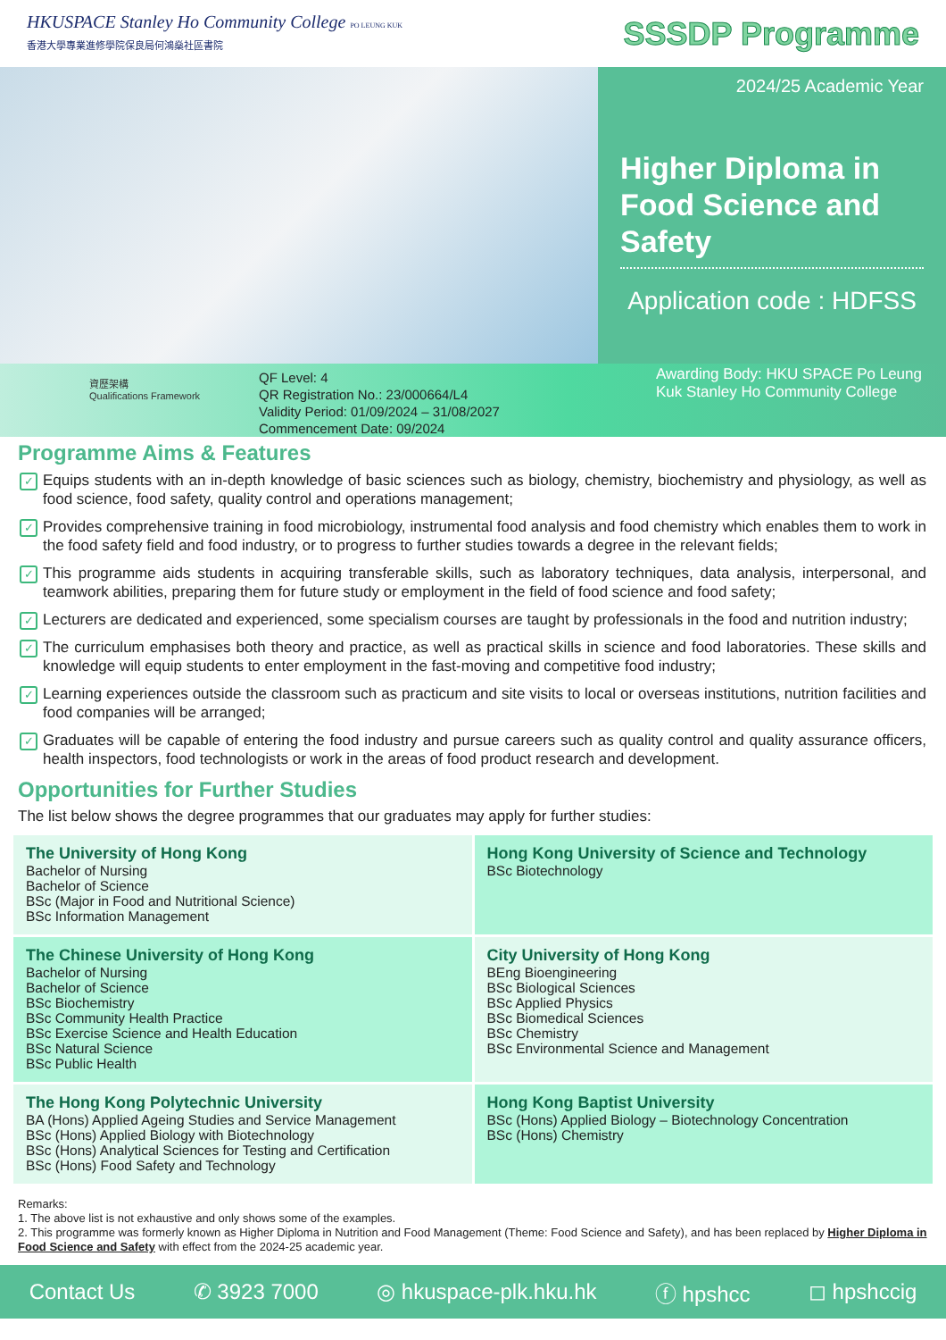HKUSPACE Stanley Ho Community College PO LEUNG KUK
香港大學專業進修學院保良局何鴻燊社區書院
SSSDP Programme
2024/25 Academic Year
Higher Diploma in Food Science and Safety
Application code : HDFSS
資歷架構
Qualifications Framework
QF Level: 4
QR Registration No.: 23/000664/L4
Validity Period: 01/09/2024 – 31/08/2027
Commencement Date: 09/2024
Awarding Body: HKU SPACE Po Leung Kuk Stanley Ho Community College
Programme Aims & Features
✓ Equips students with an in-depth knowledge of basic sciences such as biology, chemistry, biochemistry and physiology, as well as food science, food safety, quality control and operations management;
✓ Provides comprehensive training in food microbiology, instrumental food analysis and food chemistry which enables them to work in the food safety field and food industry, or to progress to further studies towards a degree in the relevant fields;
✓ This programme aids students in acquiring transferable skills, such as laboratory techniques, data analysis, interpersonal, and teamwork abilities, preparing them for future study or employment in the field of food science and food safety;
✓ Lecturers are dedicated and experienced, some specialism courses are taught by professionals in the food and nutrition industry;
✓ The curriculum emphasises both theory and practice, as well as practical skills in science and food laboratories. These skills and knowledge will equip students to enter employment in the fast-moving and competitive food industry;
✓ Learning experiences outside the classroom such as practicum and site visits to local or overseas institutions, nutrition facilities and food companies will be arranged;
✓ Graduates will be capable of entering the food industry and pursue careers such as quality control and quality assurance officers, health inspectors, food technologists or work in the areas of food product research and development.
Opportunities for Further Studies
The list below shows the degree programmes that our graduates may apply for further studies:
| The University of Hong Kong Bachelor of Nursing Bachelor of Science BSc (Major in Food and Nutritional Science) BSc Information Management | Hong Kong University of Science and Technology BSc Biotechnology |
| The Chinese University of Hong Kong Bachelor of Nursing Bachelor of Science BSc Biochemistry BSc Community Health Practice BSc Exercise Science and Health Education BSc Natural Science BSc Public Health | City University of Hong Kong BEng Bioengineering BSc Biological Sciences BSc Applied Physics BSc Biomedical Sciences BSc Chemistry BSc Environmental Science and Management |
| The Hong Kong Polytechnic University BA (Hons) Applied Ageing Studies and Service Management BSc (Hons) Applied Biology with Biotechnology BSc (Hons) Analytical Sciences for Testing and Certification BSc (Hons) Food Safety and Technology | Hong Kong Baptist University BSc (Hons) Applied Biology – Biotechnology Concentration BSc (Hons) Chemistry |
Remarks:
1. The above list is not exhaustive and only shows some of the examples.
2. This programme was formerly known as Higher Diploma in Nutrition and Food Management (Theme: Food Science and Safety), and has been replaced by Higher Diploma in Food Science and Safety with effect from the 2024-25 academic year.
Contact Us ✆ 3923 7000 ◎ hkuspace-plk.hku.hk ⓕ hpshcc ◻ hpshccig